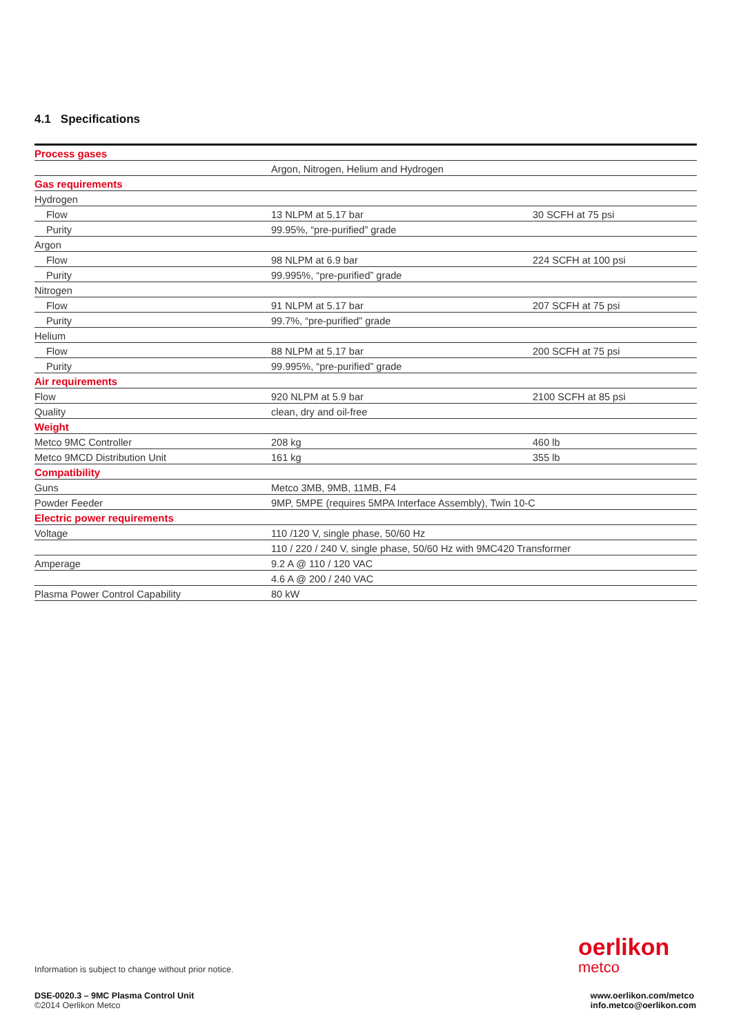4.1 Specifications
| Process gases | | |
| | Argon, Nitrogen, Helium and Hydrogen | |
| Gas requirements | | |
| Hydrogen | | |
| Flow | 13 NLPM at 5.17 bar | 30 SCFH at 75 psi |
| Purity | 99.95%, “pre-purified” grade | |
| Argon | | |
| Flow | 98 NLPM at 6.9 bar | 224 SCFH at 100 psi |
| Purity | 99.995%, “pre-purified” grade | |
| Nitrogen | | |
| Flow | 91 NLPM at 5.17 bar | 207 SCFH at 75 psi |
| Purity | 99.7%, “pre-purified” grade | |
| Helium | | |
| Flow | 88 NLPM at 5.17 bar | 200 SCFH at 75 psi |
| Purity | 99.995%, “pre-purified” grade | |
| Air requirements | | |
| Flow | 920 NLPM at 5.9 bar | 2100 SCFH at 85 psi |
| Quality | clean, dry and oil-free | |
| Weight | | |
| Metco 9MC Controller | 208 kg | 460 lb |
| Metco 9MCD Distribution Unit | 161 kg | 355 lb |
| Compatibility | | |
| Guns | Metco 3MB, 9MB, 11MB, F4 | |
| Powder Feeder | 9MP, 5MPE (requires 5MPA Interface Assembly), Twin 10-C | |
| Electric power requirements | | |
| Voltage | 110 /120 V, single phase, 50/60 Hz | |
| | 110 / 220 / 240 V, single phase, 50/60 Hz with 9MC420 Transformer | |
| Amperage | 9.2 A @ 110 / 120 VAC | |
| | 4.6 A @ 200 / 240 VAC | |
| Plasma Power Control Capability | 80 kW | |
oerlikon
metco
Information is subject to change without prior notice.
DSE-0020.3 – 9MC Plasma Control Unit
©2014 Oerlikon Metco
www.oerlikon.com/metco
info.metco@oerlikon.com